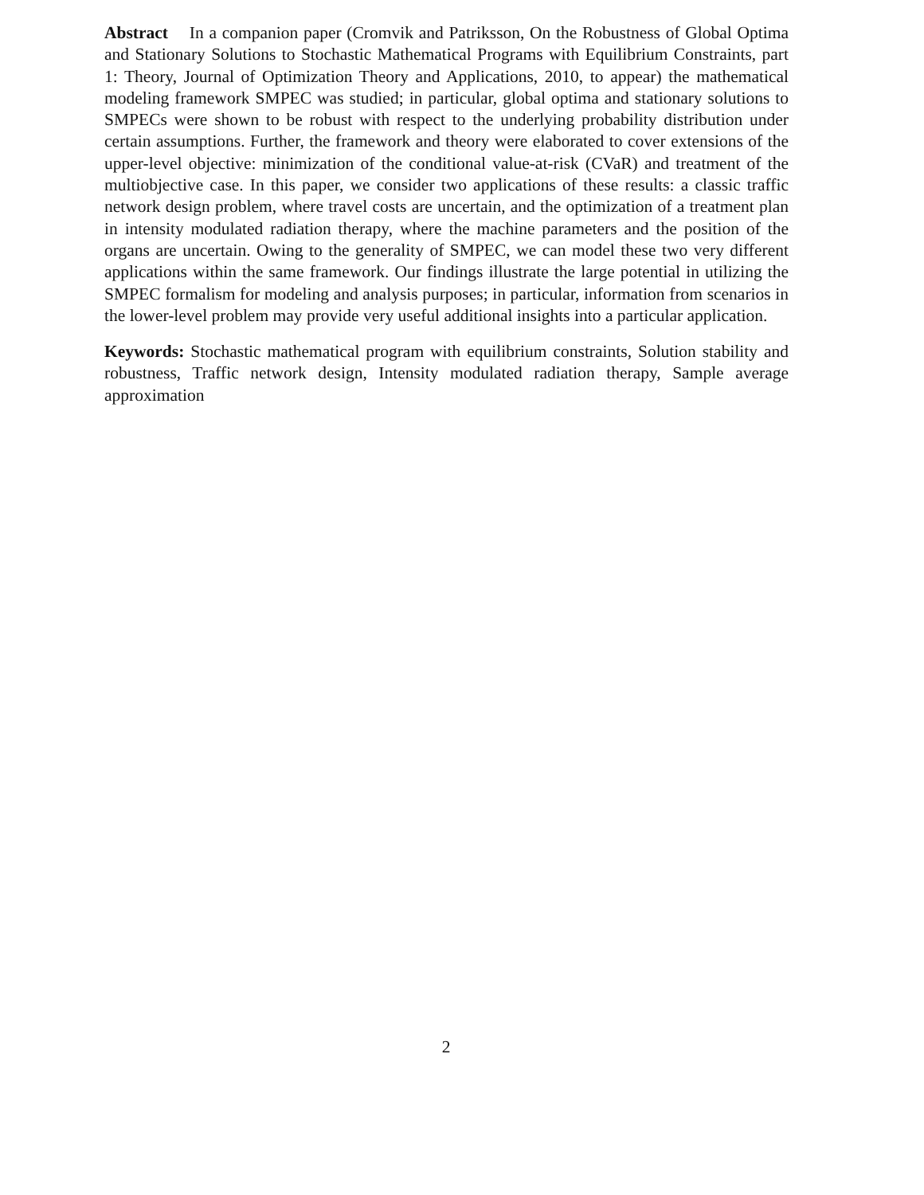Abstract In a companion paper (Cromvik and Patriksson, On the Robustness of Global Optima and Stationary Solutions to Stochastic Mathematical Programs with Equilibrium Constraints, part 1: Theory, Journal of Optimization Theory and Applications, 2010, to appear) the mathematical modeling framework SMPEC was studied; in particular, global optima and stationary solutions to SMPECs were shown to be robust with respect to the underlying probability distribution under certain assumptions. Further, the framework and theory were elaborated to cover extensions of the upper-level objective: minimization of the conditional value-at-risk (CVaR) and treatment of the multiobjective case. In this paper, we consider two applications of these results: a classic traffic network design problem, where travel costs are uncertain, and the optimization of a treatment plan in intensity modulated radiation therapy, where the machine parameters and the position of the organs are uncertain. Owing to the generality of SMPEC, we can model these two very different applications within the same framework. Our findings illustrate the large potential in utilizing the SMPEC formalism for modeling and analysis purposes; in particular, information from scenarios in the lower-level problem may provide very useful additional insights into a particular application.
Keywords: Stochastic mathematical program with equilibrium constraints, Solution stability and robustness, Traffic network design, Intensity modulated radiation therapy, Sample average approximation
2